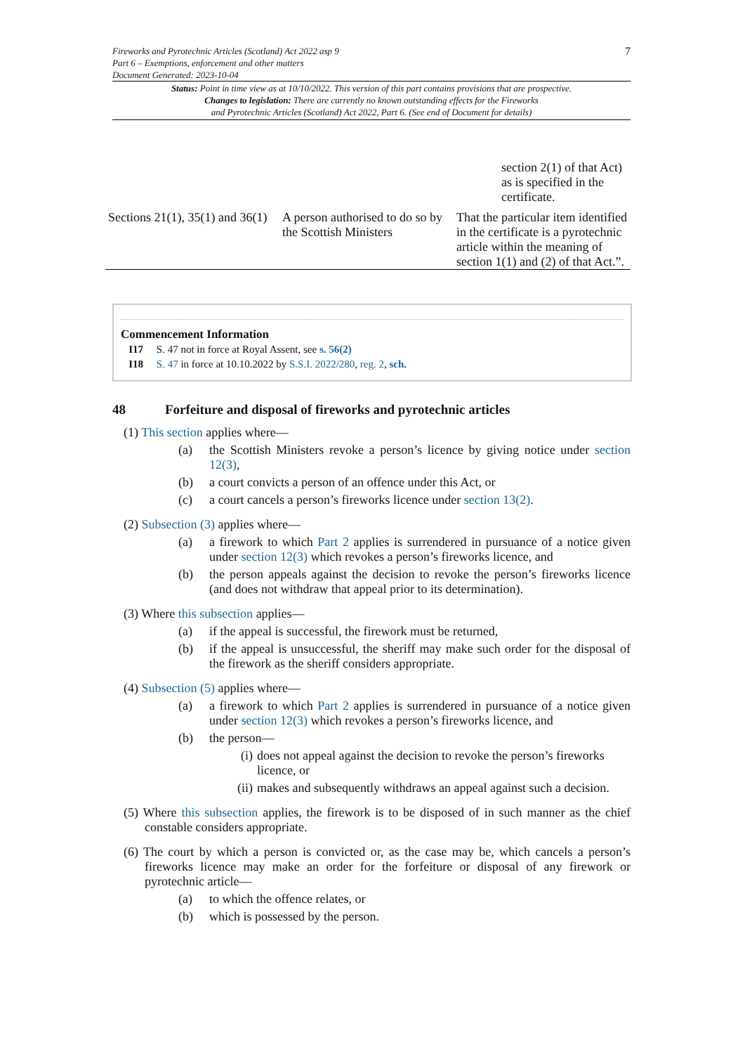7 Fireworks and Pyrotechnic Articles (Scotland) Act 2022 asp 9
Part 6 – Exemptions, enforcement and other matters
Document Generated: 2023-10-04
Status: Point in time view as at 10/10/2022. This version of this part contains provisions that are prospective.
Changes to legislation: There are currently no known outstanding effects for the Fireworks
and Pyrotechnic Articles (Scotland) Act 2022, Part 6. (See end of Document for details)
| | | section 2(1) of that Act) as is specified in the certificate. |
| Sections 21(1), 35(1) and 36(1) | A person authorised to do so by the Scottish Ministers | That the particular item identified in the certificate is a pyrotechnic article within the meaning of section 1(1) and (2) of that Act.”. |
Commencement Information
I17 S. 47 not in force at Royal Assent, see s. 56(2)
I18 S. 47 in force at 10.10.2022 by S.S.I. 2022/280, reg. 2, sch.
48 Forfeiture and disposal of fireworks and pyrotechnic articles
(1) This section applies where—
(a) the Scottish Ministers revoke a person’s licence by giving notice under section 12(3),
(b) a court convicts a person of an offence under this Act, or
(c) a court cancels a person’s fireworks licence under section 13(2).
(2) Subsection (3) applies where—
(a) a firework to which Part 2 applies is surrendered in pursuance of a notice given under section 12(3) which revokes a person’s fireworks licence, and
(b) the person appeals against the decision to revoke the person’s fireworks licence (and does not withdraw that appeal prior to its determination).
(3) Where this subsection applies—
(a) if the appeal is successful, the firework must be returned,
(b) if the appeal is unsuccessful, the sheriff may make such order for the disposal of the firework as the sheriff considers appropriate.
(4) Subsection (5) applies where—
(a) a firework to which Part 2 applies is surrendered in pursuance of a notice given under section 12(3) which revokes a person’s fireworks licence, and
(b) the person—
(i) does not appeal against the decision to revoke the person’s fireworks licence, or
(ii) makes and subsequently withdraws an appeal against such a decision.
(5) Where this subsection applies, the firework is to be disposed of in such manner as the chief constable considers appropriate.
(6) The court by which a person is convicted or, as the case may be, which cancels a person’s fireworks licence may make an order for the forfeiture or disposal of any firework or pyrotechnic article—
(a) to which the offence relates, or
(b) which is possessed by the person.